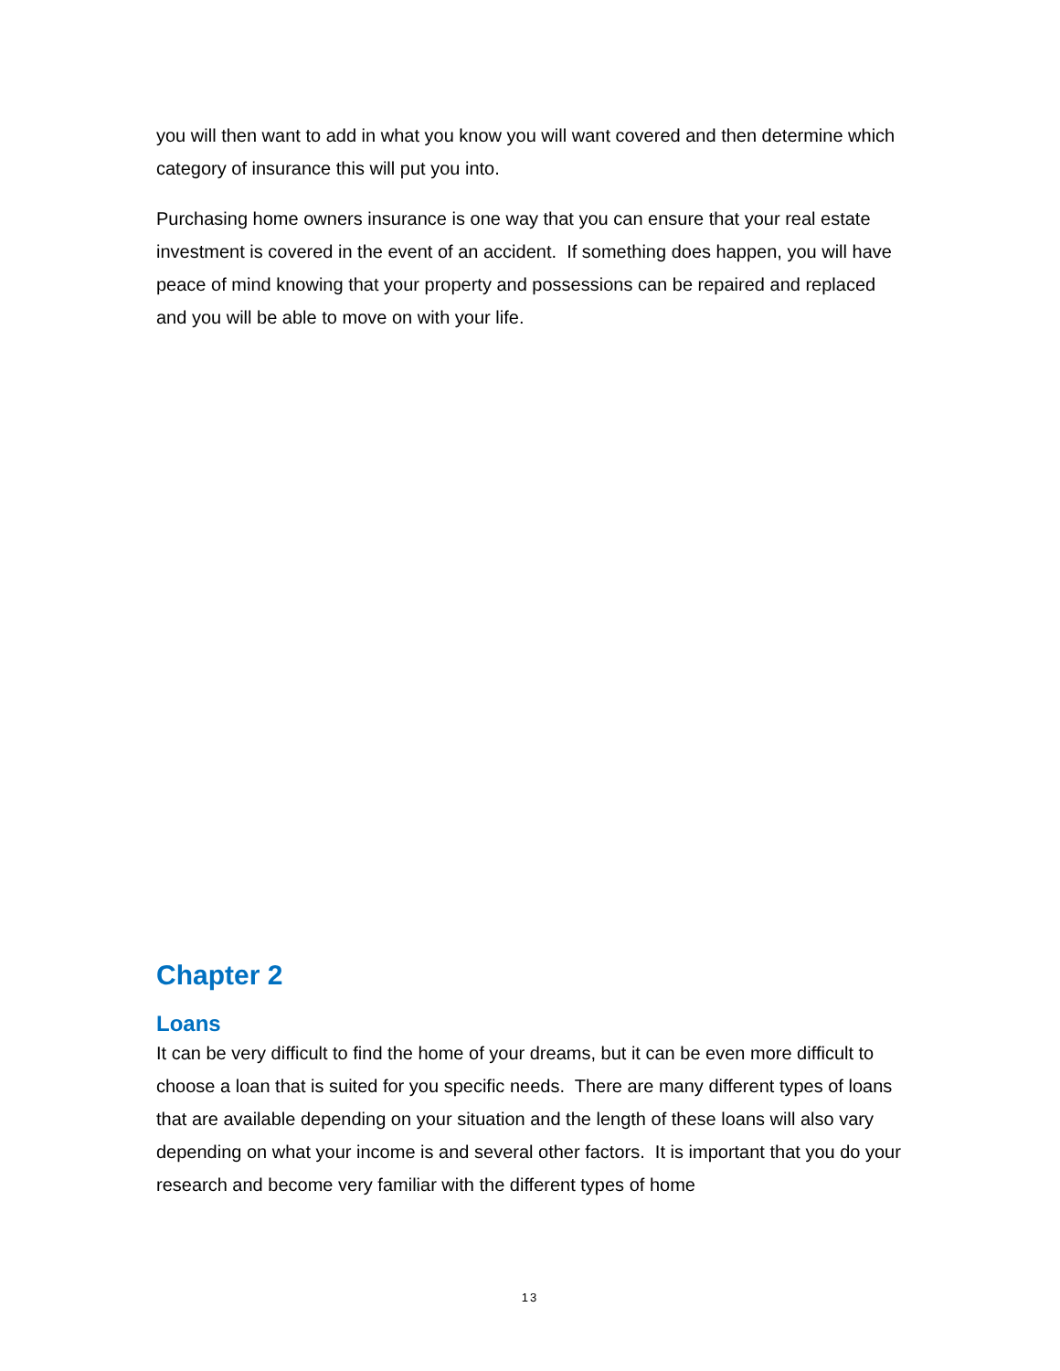you will then want to add in what you know you will want covered and then determine which category of insurance this will put you into.
Purchasing home owners insurance is one way that you can ensure that your real estate investment is covered in the event of an accident. If something does happen, you will have peace of mind knowing that your property and possessions can be repaired and replaced and you will be able to move on with your life.
Chapter 2
Loans
It can be very difficult to find the home of your dreams, but it can be even more difficult to choose a loan that is suited for you specific needs. There are many different types of loans that are available depending on your situation and the length of these loans will also vary depending on what your income is and several other factors. It is important that you do your research and become very familiar with the different types of home
13